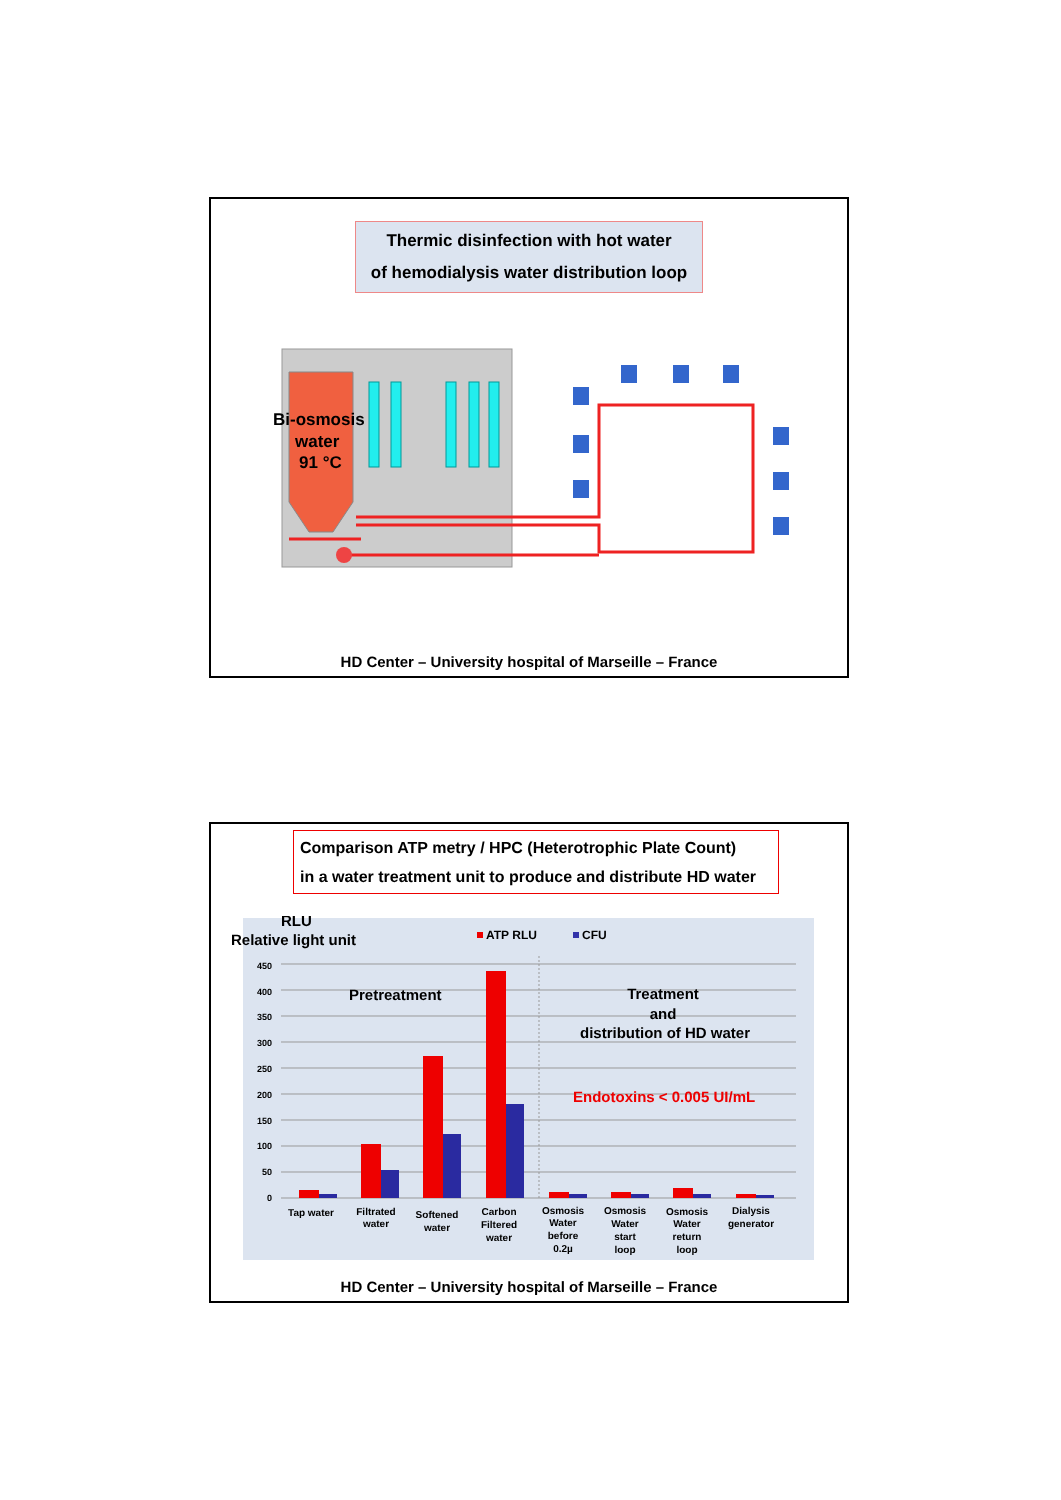Thermic disinfection with hot water
of hemodialysis water distribution loop
Bi-osmosis
water
91 °C
HD Center – University hospital of Marseille – France
Comparison ATP metry / HPC (Heterotrophic Plate Count)
in a water treatment unit to produce and distribute HD water
RLU
Relative light unit
ATP RLU
CFU
450
400
350
300
250
200
150
100
50
0
Pretreatment
Treatment
and
distribution of HD water
Endotoxins < 0.005 UI/mL
Tap water
Filtrated
water
Softened
water
Carbon
Filtered
water
Osmosis
Water
before
0.2µ
Osmosis
Water
start
loop
Osmosis
Water
return
loop
Dialysis
generator
HD Center – University hospital of Marseille – France